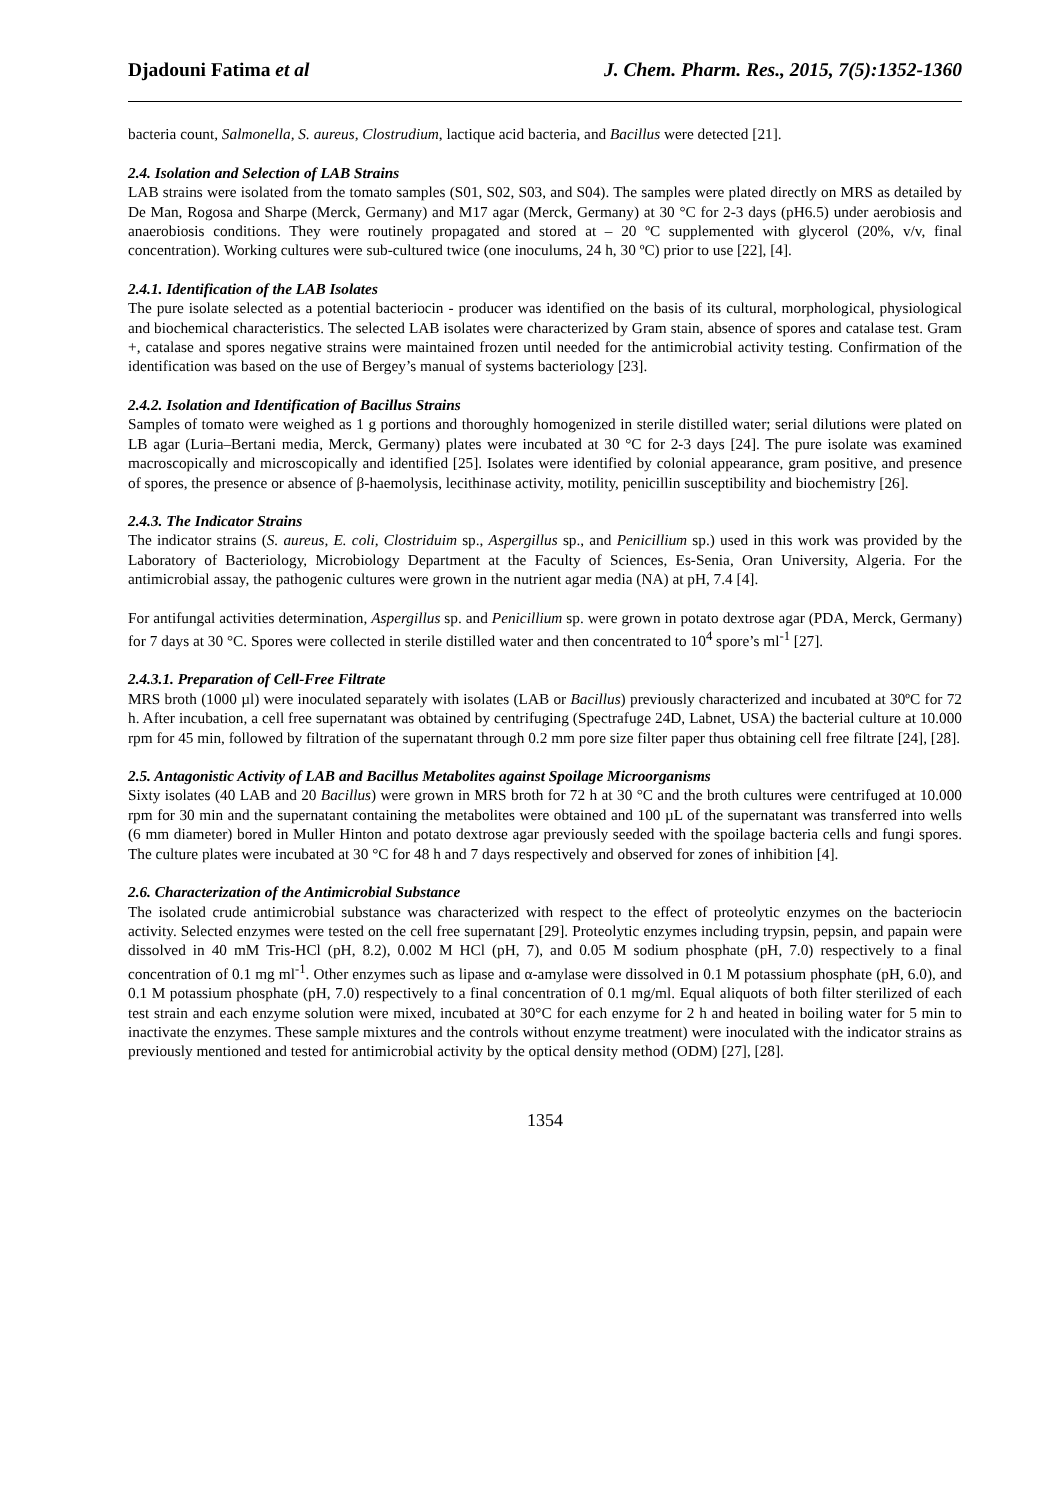Djadouni Fatima et al J. Chem. Pharm. Res., 2015, 7(5):1352-1360
bacteria count, Salmonella, S. aureus, Clostrudium, lactique acid bacteria, and Bacillus were detected [21].
2.4. Isolation and Selection of LAB Strains
LAB strains were isolated from the tomato samples (S01, S02, S03, and S04). The samples were plated directly on MRS as detailed by De Man, Rogosa and Sharpe (Merck, Germany) and M17 agar (Merck, Germany) at 30 °C for 2-3 days (pH6.5) under aerobiosis and anaerobiosis conditions. They were routinely propagated and stored at – 20 ºC supplemented with glycerol (20%, v/v, final concentration). Working cultures were sub-cultured twice (one inoculums, 24 h, 30 ºC) prior to use [22], [4].
2.4.1. Identification of the LAB Isolates
The pure isolate selected as a potential bacteriocin - producer was identified on the basis of its cultural, morphological, physiological and biochemical characteristics. The selected LAB isolates were characterized by Gram stain, absence of spores and catalase test. Gram +, catalase and spores negative strains were maintained frozen until needed for the antimicrobial activity testing. Confirmation of the identification was based on the use of Bergey’s manual of systems bacteriology [23].
2.4.2. Isolation and Identification of Bacillus Strains
Samples of tomato were weighed as 1 g portions and thoroughly homogenized in sterile distilled water; serial dilutions were plated on LB agar (Luria–Bertani media, Merck, Germany) plates were incubated at 30 °C for 2-3 days [24]. The pure isolate was examined macroscopically and microscopically and identified [25]. Isolates were identified by colonial appearance, gram positive, and presence of spores, the presence or absence of β-haemolysis, lecithinase activity, motility, penicillin susceptibility and biochemistry [26].
2.4.3. The Indicator Strains
The indicator strains (S. aureus, E. coli, Clostriduim sp., Aspergillus sp., and Penicillium sp.) used in this work was provided by the Laboratory of Bacteriology, Microbiology Department at the Faculty of Sciences, Es-Senia, Oran University, Algeria. For the antimicrobial assay, the pathogenic cultures were grown in the nutrient agar media (NA) at pH, 7.4 [4].
For antifungal activities determination, Aspergillus sp. and Penicillium sp. were grown in potato dextrose agar (PDA, Merck, Germany) for 7 days at 30 °C. Spores were collected in sterile distilled water and then concentrated to 10<sup>4</sup> spore’s ml<sup>-1</sup> [27].
2.4.3.1. Preparation of Cell-Free Filtrate
MRS broth (1000 µl) were inoculated separately with isolates (LAB or Bacillus) previously characterized and incubated at 30ºC for 72 h. After incubation, a cell free supernatant was obtained by centrifuging (Spectrafuge 24D, Labnet, USA) the bacterial culture at 10.000 rpm for 45 min, followed by filtration of the supernatant through 0.2 mm pore size filter paper thus obtaining cell free filtrate [24], [28].
2.5. Antagonistic Activity of LAB and Bacillus Metabolites against Spoilage Microorganisms
Sixty isolates (40 LAB and 20 Bacillus) were grown in MRS broth for 72 h at 30 °C and the broth cultures were centrifuged at 10.000 rpm for 30 min and the supernatant containing the metabolites were obtained and 100 µL of the supernatant was transferred into wells (6 mm diameter) bored in Muller Hinton and potato dextrose agar previously seeded with the spoilage bacteria cells and fungi spores. The culture plates were incubated at 30 °C for 48 h and 7 days respectively and observed for zones of inhibition [4].
2.6. Characterization of the Antimicrobial Substance
The isolated crude antimicrobial substance was characterized with respect to the effect of proteolytic enzymes on the bacteriocin activity. Selected enzymes were tested on the cell free supernatant [29]. Proteolytic enzymes including trypsin, pepsin, and papain were dissolved in 40 mM Tris-HCl (pH, 8.2), 0.002 M HCl (pH, 7), and 0.05 M sodium phosphate (pH, 7.0) respectively to a final concentration of 0.1 mg ml<sup>-1</sup>. Other enzymes such as lipase and α-amylase were dissolved in 0.1 M potassium phosphate (pH, 6.0), and 0.1 M potassium phosphate (pH, 7.0) respectively to a final concentration of 0.1 mg/ml. Equal aliquots of both filter sterilized of each test strain and each enzyme solution were mixed, incubated at 30°C for each enzyme for 2 h and heated in boiling water for 5 min to inactivate the enzymes. These sample mixtures and the controls without enzyme treatment) were inoculated with the indicator strains as previously mentioned and tested for antimicrobial activity by the optical density method (ODM) [27], [28].
1354